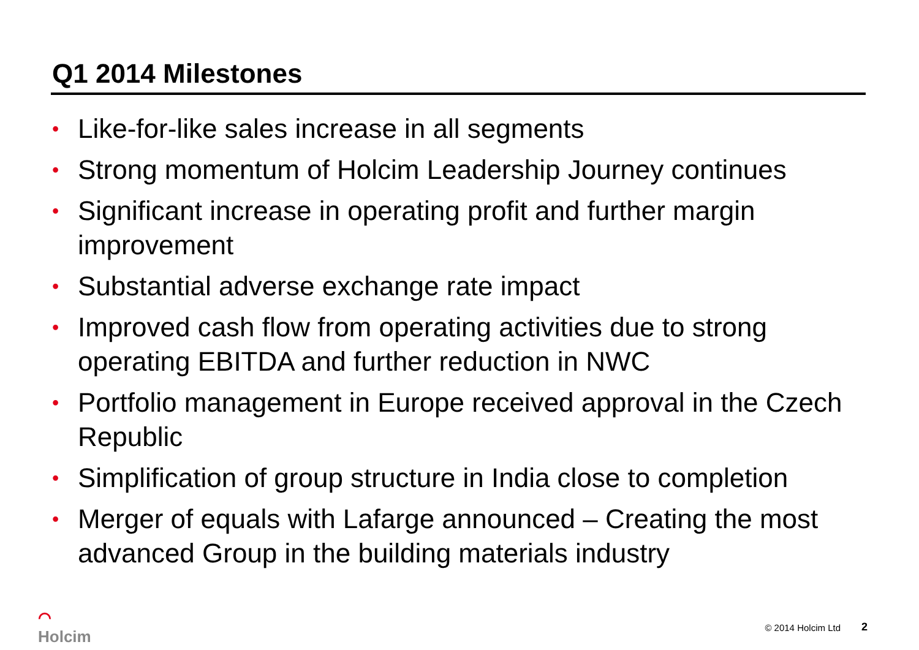Q1 2014 Milestones
• Like-for-like sales increase in all segments
• Strong momentum of Holcim Leadership Journey continues
• Significant increase in operating profit and further margin improvement
• Substantial adverse exchange rate impact
• Improved cash flow from operating activities due to strong operating EBITDA and further reduction in NWC
• Portfolio management in Europe received approval in the Czech Republic
• Simplification of group structure in India close to completion
• Merger of equals with Lafarge announced – Creating the most advanced Group in the building materials industry
⌒
Holcim
© 2014 Holcim Ltd 2